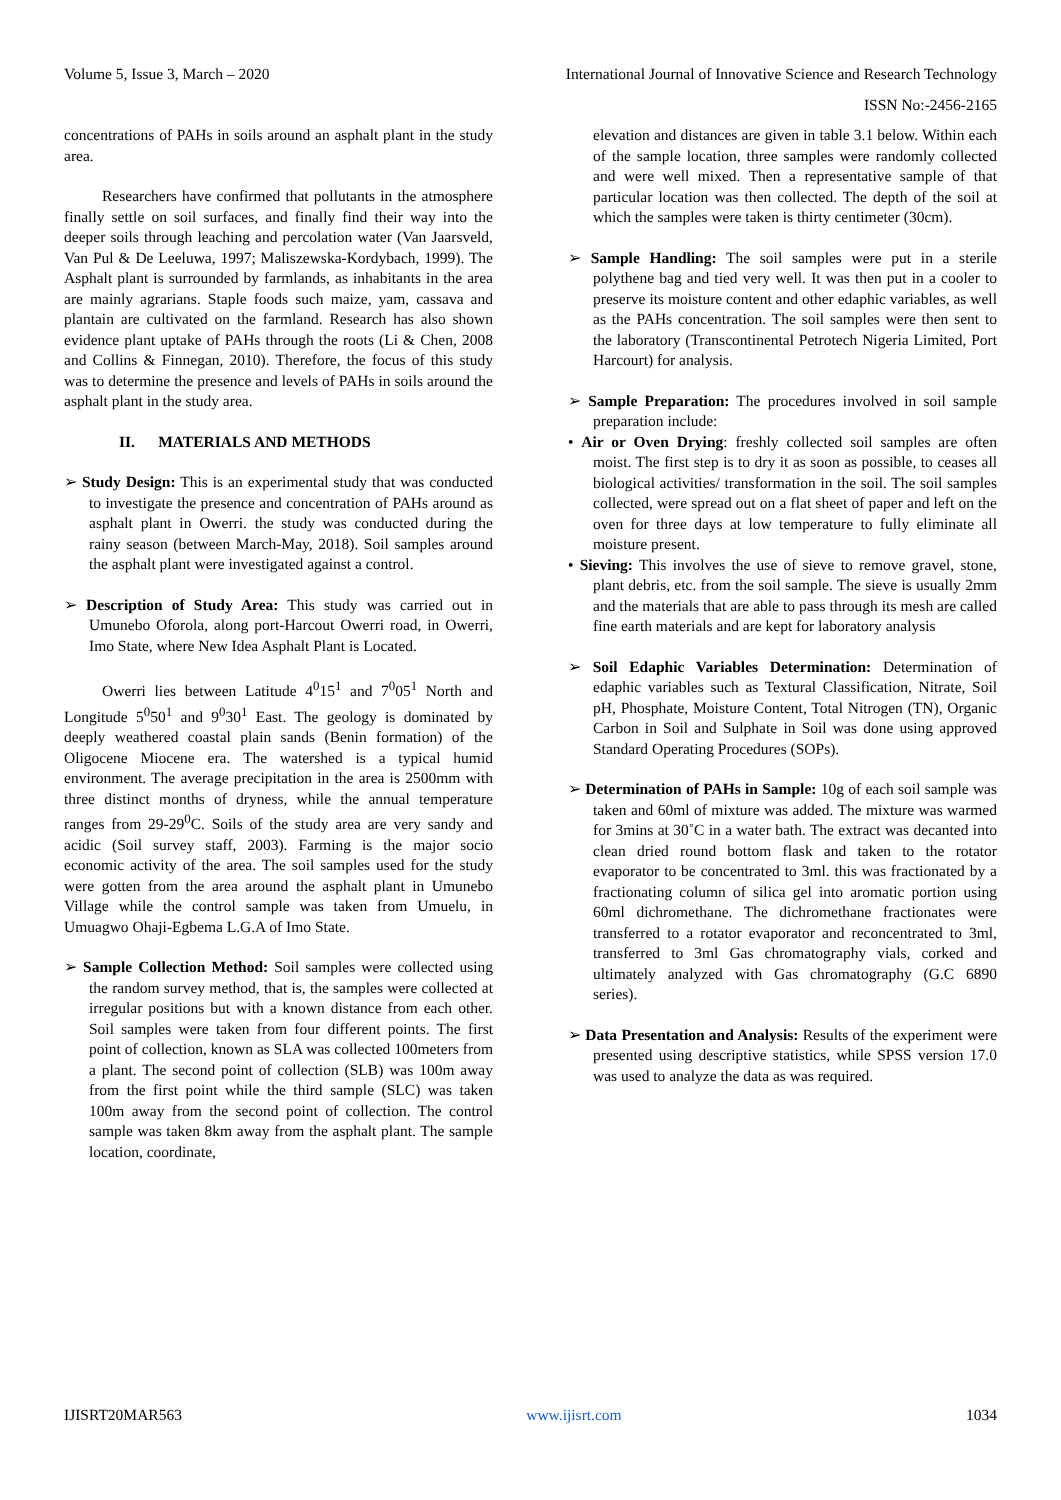Volume 5, Issue 3, March – 2020 International Journal of Innovative Science and Research Technology
ISSN No:-2456-2165
concentrations of PAHs in soils around an asphalt plant in the study area.
Researchers have confirmed that pollutants in the atmosphere finally settle on soil surfaces, and finally find their way into the deeper soils through leaching and percolation water (Van Jaarsveld, Van Pul & De Leeluwa, 1997; Maliszewska-Kordybach, 1999). The Asphalt plant is surrounded by farmlands, as inhabitants in the area are mainly agrarians. Staple foods such maize, yam, cassava and plantain are cultivated on the farmland. Research has also shown evidence plant uptake of PAHs through the roots (Li & Chen, 2008 and Collins & Finnegan, 2010). Therefore, the focus of this study was to determine the presence and levels of PAHs in soils around the asphalt plant in the study area.
II. MATERIALS AND METHODS
➢ Study Design: This is an experimental study that was conducted to investigate the presence and concentration of PAHs around as asphalt plant in Owerri. the study was conducted during the rainy season (between March-May, 2018). Soil samples around the asphalt plant were investigated against a control.
➢ Description of Study Area: This study was carried out in Umunebo Oforola, along port-Harcout Owerri road, in Owerri, Imo State, where New Idea Asphalt Plant is Located.
Owerri lies between Latitude 4<sup>0</sup>15<sup>1</sup> and 7<sup>0</sup>05<sup>1</sup> North and Longitude 5<sup>0</sup>50<sup>1</sup> and 9<sup>0</sup>30<sup>1</sup> East. The geology is dominated by deeply weathered coastal plain sands (Benin formation) of the Oligocene Miocene era. The watershed is a typical humid environment. The average precipitation in the area is 2500mm with three distinct months of dryness, while the annual temperature ranges from 29-29<sup>0</sup>C. Soils of the study area are very sandy and acidic (Soil survey staff, 2003). Farming is the major socio economic activity of the area. The soil samples used for the study were gotten from the area around the asphalt plant in Umunebo Village while the control sample was taken from Umuelu, in Umuagwo Ohaji-Egbema L.G.A of Imo State.
➢ Sample Collection Method: Soil samples were collected using the random survey method, that is, the samples were collected at irregular positions but with a known distance from each other. Soil samples were taken from four different points. The first point of collection, known as SLA was collected 100meters from a plant. The second point of collection (SLB) was 100m away from the first point while the third sample (SLC) was taken 100m away from the second point of collection. The control sample was taken 8km away from the asphalt plant. The sample location, coordinate,
elevation and distances are given in table 3.1 below. Within each of the sample location, three samples were randomly collected and were well mixed. Then a representative sample of that particular location was then collected. The depth of the soil at which the samples were taken is thirty centimeter (30cm).
➢ Sample Handling: The soil samples were put in a sterile polythene bag and tied very well. It was then put in a cooler to preserve its moisture content and other edaphic variables, as well as the PAHs concentration. The soil samples were then sent to the laboratory (Transcontinental Petrotech Nigeria Limited, Port Harcourt) for analysis.
➢ Sample Preparation: The procedures involved in soil sample preparation include:
• Air or Oven Drying: freshly collected soil samples are often moist. The first step is to dry it as soon as possible, to ceases all biological activities/ transformation in the soil. The soil samples collected, were spread out on a flat sheet of paper and left on the oven for three days at low temperature to fully eliminate all moisture present.
• Sieving: This involves the use of sieve to remove gravel, stone, plant debris, etc. from the soil sample. The sieve is usually 2mm and the materials that are able to pass through its mesh are called fine earth materials and are kept for laboratory analysis
➢ Soil Edaphic Variables Determination: Determination of edaphic variables such as Textural Classification, Nitrate, Soil pH, Phosphate, Moisture Content, Total Nitrogen (TN), Organic Carbon in Soil and Sulphate in Soil was done using approved Standard Operating Procedures (SOPs).
➢ Determination of PAHs in Sample: 10g of each soil sample was taken and 60ml of mixture was added. The mixture was warmed for 3mins at 30˚C in a water bath. The extract was decanted into clean dried round bottom flask and taken to the rotator evaporator to be concentrated to 3ml. this was fractionated by a fractionating column of silica gel into aromatic portion using 60ml dichromethane. The dichromethane fractionates were transferred to a rotator evaporator and reconcentrated to 3ml, transferred to 3ml Gas chromatography vials, corked and ultimately analyzed with Gas chromatography (G.C 6890 series).
➢ Data Presentation and Analysis: Results of the experiment were presented using descriptive statistics, while SPSS version 17.0 was used to analyze the data as was required.
IJISRT20MAR563 www.ijisrt.com 1034